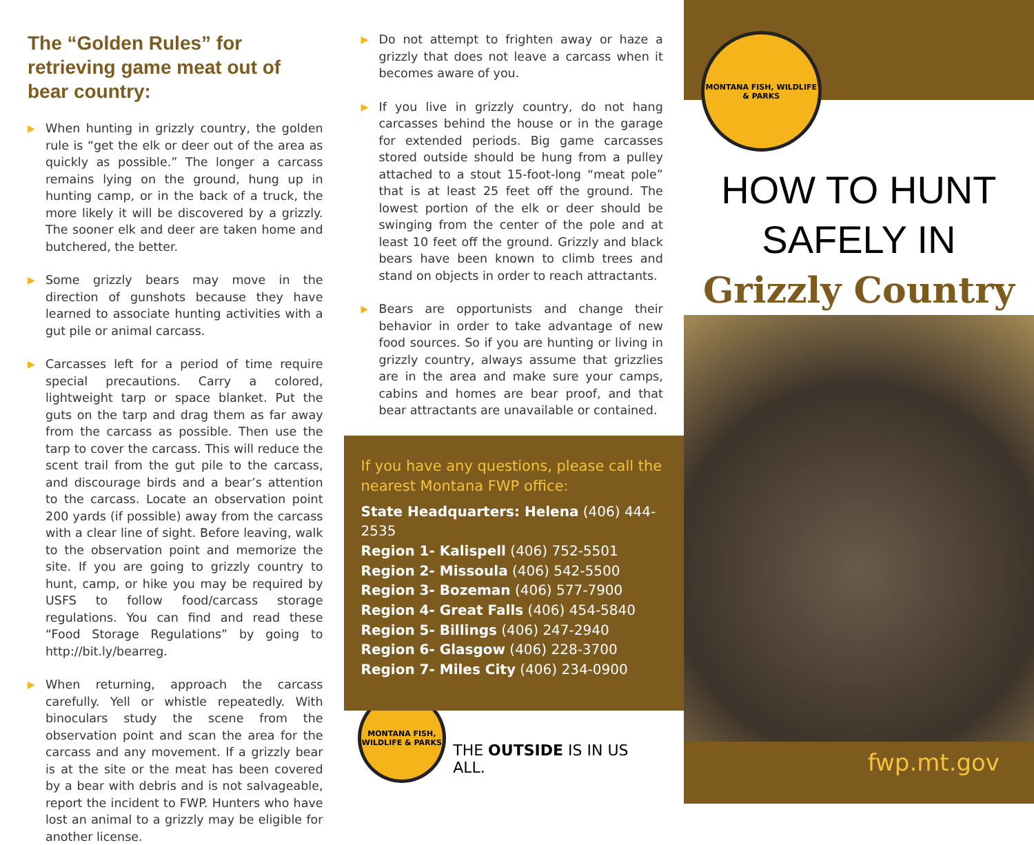The “Golden Rules” for retrieving game meat out of bear country:
▶ When hunting in grizzly country, the golden rule is “get the elk or deer out of the area as quickly as possible.” The longer a carcass remains lying on the ground, hung up in hunting camp, or in the back of a truck, the more likely it will be discovered by a grizzly. The sooner elk and deer are taken home and butchered, the better.
▶ Some grizzly bears may move in the direction of gunshots because they have learned to associate hunting activities with a gut pile or animal carcass.
▶ Carcasses left for a period of time require special precautions. Carry a colored, lightweight tarp or space blanket. Put the guts on the tarp and drag them as far away from the carcass as possible. Then use the tarp to cover the carcass. This will reduce the scent trail from the gut pile to the carcass, and discourage birds and a bear’s attention to the carcass. Locate an observation point 200 yards (if possible) away from the carcass with a clear line of sight. Before leaving, walk to the observation point and memorize the site. If you are going to grizzly country to hunt, camp, or hike you may be required by USFS to follow food/carcass storage regulations. You can find and read these “Food Storage Regulations” by going to http://bit.ly/bearreg.
▶ When returning, approach the carcass carefully. Yell or whistle repeatedly. With binoculars study the scene from the observation point and scan the area for the carcass and any movement. If a grizzly bear is at the site or the meat has been covered by a bear with debris and is not salvageable, report the incident to FWP. Hunters who have lost an animal to a grizzly may be eligible for another license.
▶ Do not attempt to frighten away or haze a grizzly that does not leave a carcass when it becomes aware of you.
▶ If you live in grizzly country, do not hang carcasses behind the house or in the garage for extended periods. Big game carcasses stored outside should be hung from a pulley attached to a stout 15-foot-long “meat pole” that is at least 25 feet off the ground. The lowest portion of the elk or deer should be swinging from the center of the pole and at least 10 feet off the ground. Grizzly and black bears have been known to climb trees and stand on objects in order to reach attractants.
▶ Bears are opportunists and change their behavior in order to take advantage of new food sources. So if you are hunting or living in grizzly country, always assume that grizzlies are in the area and make sure your camps, cabins and homes are bear proof, and that bear attractants are unavailable or contained.
If you have any questions, please call the nearest Montana FWP office:
State Headquarters: Helena (406) 444-2535
Region 1- Kalispell (406) 752-5501
Region 2- Missoula (406) 542-5500
Region 3- Bozeman (406) 577-7900
Region 4- Great Falls (406) 454-5840
Region 5- Billings (406) 247-2940
Region 6- Glasgow (406) 228-3700
Region 7- Miles City (406) 234-0900
MONTANA FISH, WILDLIFE & PARKS
THE OUTSIDE IS IN US ALL.
MONTANA FISH, WILDLIFE & PARKS
HOW TO HUNT
SAFELY IN
Grizzly Country
fwp.mt.gov